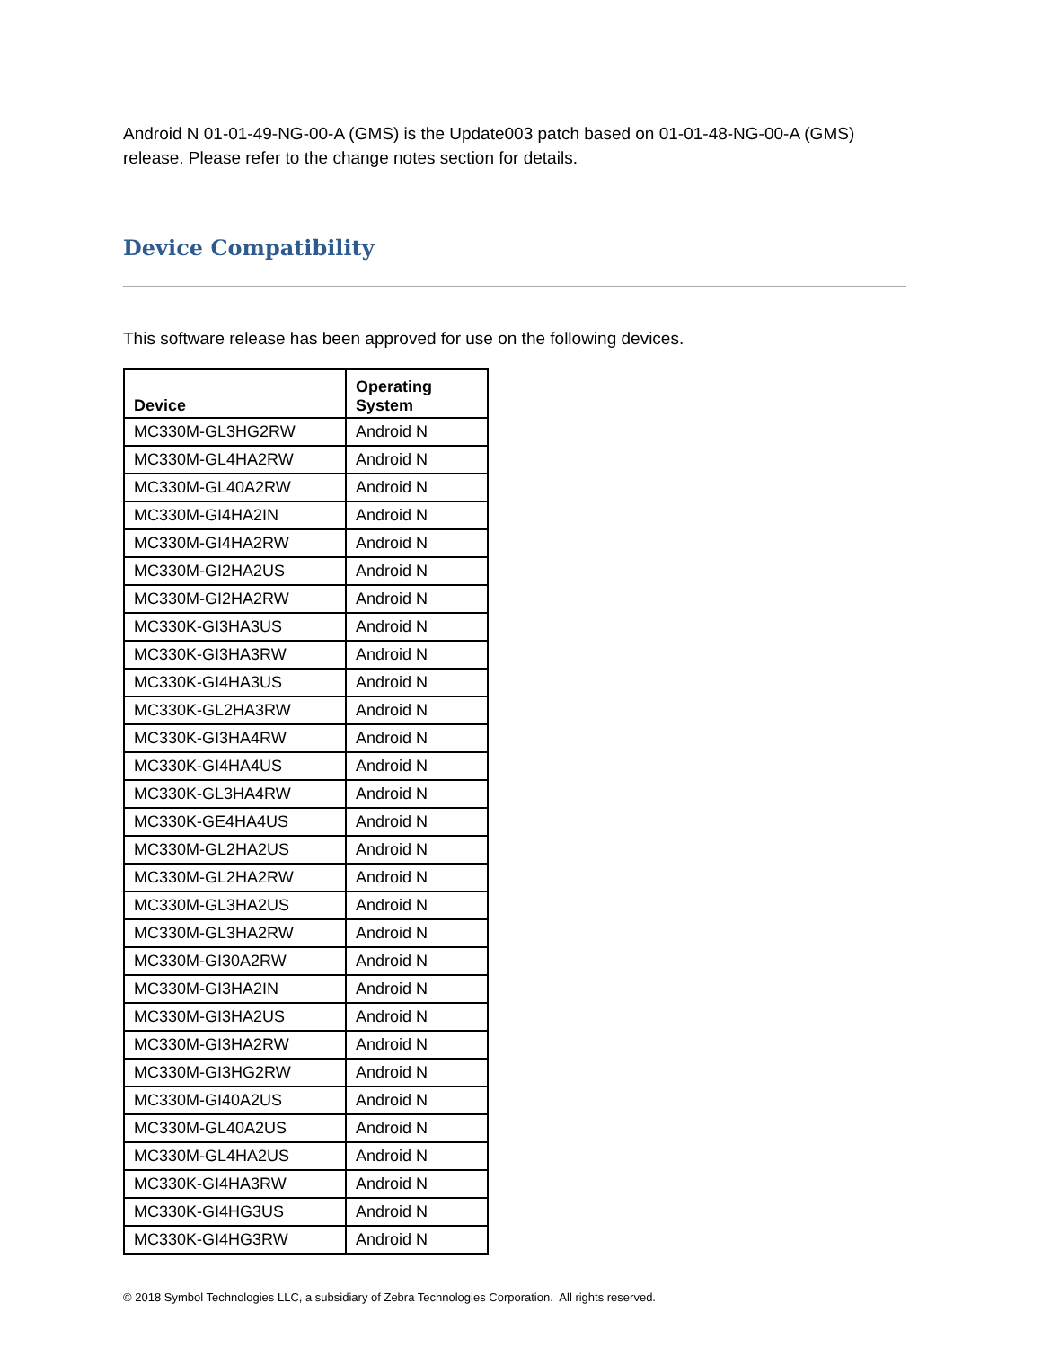Android N 01-01-49-NG-00-A (GMS) is the Update003 patch based on 01-01-48-NG-00-A (GMS) release. Please refer to the change notes section for details.
Device Compatibility
This software release has been approved for use on the following devices.
| Device | Operating System |
| --- | --- |
| MC330M-GL3HG2RW | Android N |
| MC330M-GL4HA2RW | Android N |
| MC330M-GL40A2RW | Android N |
| MC330M-GI4HA2IN | Android N |
| MC330M-GI4HA2RW | Android N |
| MC330M-GI2HA2US | Android N |
| MC330M-GI2HA2RW | Android N |
| MC330K-GI3HA3US | Android N |
| MC330K-GI3HA3RW | Android N |
| MC330K-GI4HA3US | Android N |
| MC330K-GL2HA3RW | Android N |
| MC330K-GI3HA4RW | Android N |
| MC330K-GI4HA4US | Android N |
| MC330K-GL3HA4RW | Android N |
| MC330K-GE4HA4US | Android N |
| MC330M-GL2HA2US | Android N |
| MC330M-GL2HA2RW | Android N |
| MC330M-GL3HA2US | Android N |
| MC330M-GL3HA2RW | Android N |
| MC330M-GI30A2RW | Android N |
| MC330M-GI3HA2IN | Android N |
| MC330M-GI3HA2US | Android N |
| MC330M-GI3HA2RW | Android N |
| MC330M-GI3HG2RW | Android N |
| MC330M-GI40A2US | Android N |
| MC330M-GL40A2US | Android N |
| MC330M-GL4HA2US | Android N |
| MC330K-GI4HA3RW | Android N |
| MC330K-GI4HG3US | Android N |
| MC330K-GI4HG3RW | Android N |
© 2018 Symbol Technologies LLC, a subsidiary of Zebra Technologies Corporation. All rights reserved.